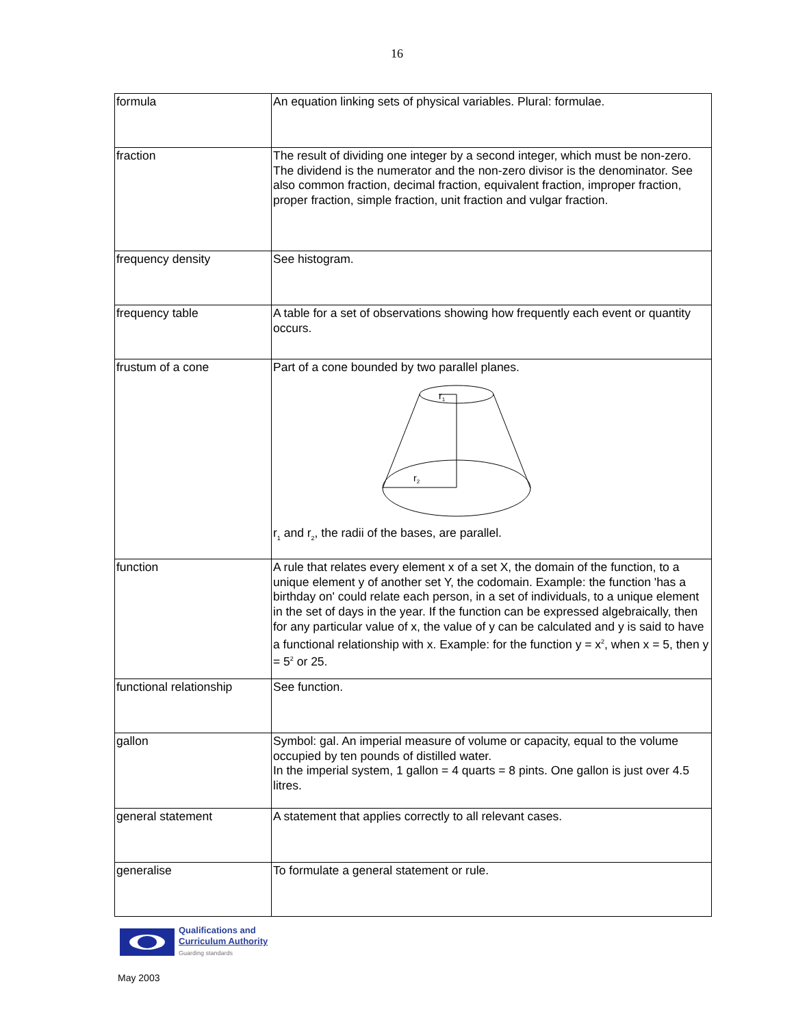16
| formula | An equation linking sets of physical variables. Plural: formulae. |
| fraction | The result of dividing one integer by a second integer, which must be non-zero. The dividend is the numerator and the non-zero divisor is the denominator. See also common fraction, decimal fraction, equivalent fraction, improper fraction, proper fraction, simple fraction, unit fraction and vulgar fraction. |
| frequency density | See histogram. |
| frequency table | A table for a set of observations showing how frequently each event or quantity occurs. |
| frustum of a cone | Part of a cone bounded by two parallel planes. r 1 r 2 r<sub>1</sub> and r<sub>2</sub>, the radii of the bases, are parallel. |
| function | A rule that relates every element x of a set X, the domain of the function, to a unique element y of another set Y, the codomain. Example: the function 'has a birthday on' could relate each person, in a set of individuals, to a unique element in the set of days in the year. If the function can be expressed algebraically, then for any particular value of x, the value of y can be calculated and y is said to have a functional relationship with x. Example: for the function y = x<sup>2</sup>, when x = 5, then y = 5<sup>2</sup> or 25. |
| functional relationship | See function. |
| gallon | Symbol: gal. An imperial measure of volume or capacity, equal to the volume occupied by ten pounds of distilled water. In the imperial system, 1 gallon = 4 quarts = 8 pints. One gallon is just over 4.5 litres. |
| general statement | A statement that applies correctly to all relevant cases. |
| generalise | To formulate a general statement or rule. |
Qualifications and
Curriculum Authority
Guarding standards
May 2003